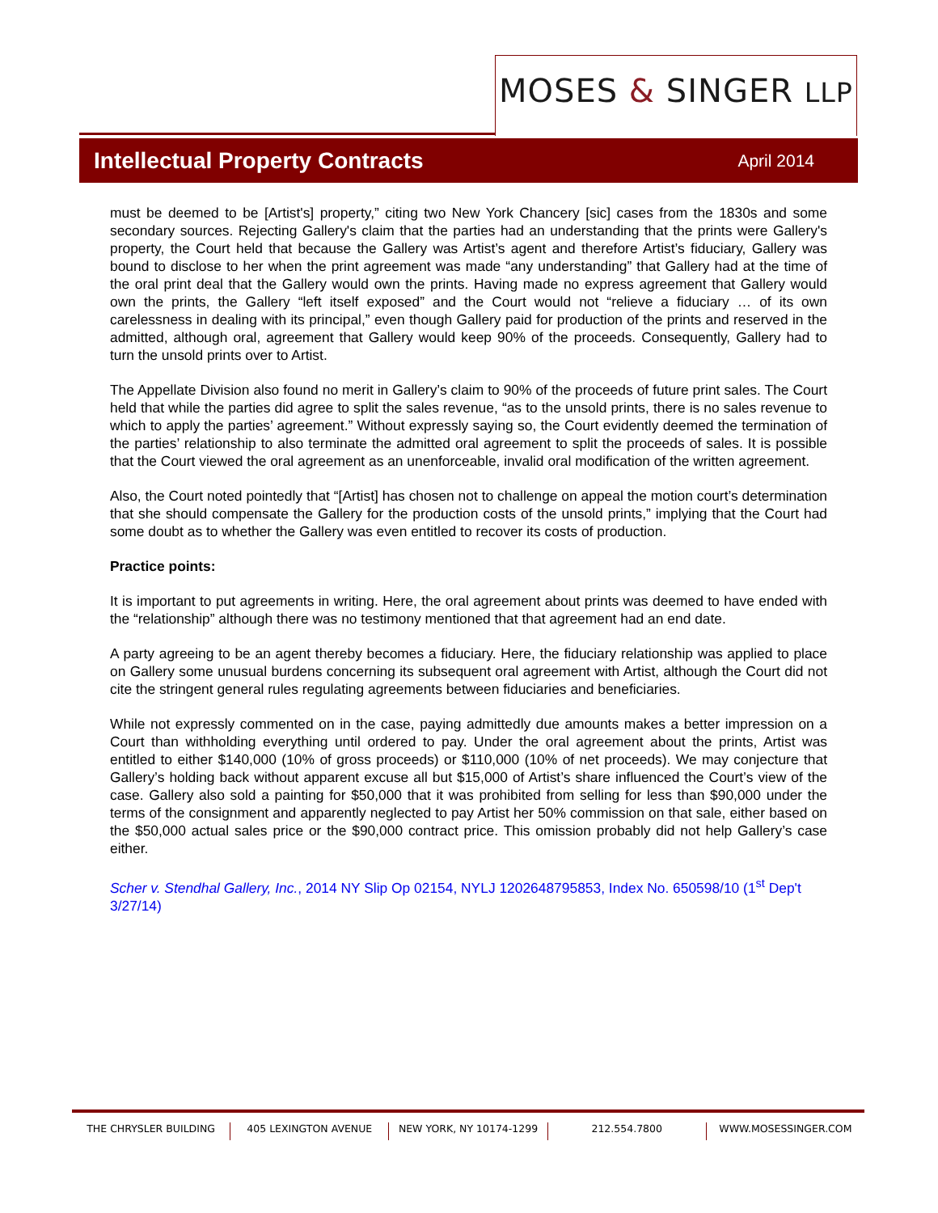MOSES & SINGER LLP
Intellectual Property Contracts
April 2014
must be deemed to be [Artist's] property,” citing two New York Chancery [sic] cases from the 1830s and some secondary sources. Rejecting Gallery's claim that the parties had an understanding that the prints were Gallery's property, the Court held that because the Gallery was Artist’s agent and therefore Artist’s fiduciary, Gallery was bound to disclose to her when the print agreement was made “any understanding” that Gallery had at the time of the oral print deal that the Gallery would own the prints. Having made no express agreement that Gallery would own the prints, the Gallery “left itself exposed” and the Court would not “relieve a fiduciary … of its own carelessness in dealing with its principal,” even though Gallery paid for production of the prints and reserved in the admitted, although oral, agreement that Gallery would keep 90% of the proceeds. Consequently, Gallery had to turn the unsold prints over to Artist.
The Appellate Division also found no merit in Gallery’s claim to 90% of the proceeds of future print sales. The Court held that while the parties did agree to split the sales revenue, “as to the unsold prints, there is no sales revenue to which to apply the parties’ agreement.” Without expressly saying so, the Court evidently deemed the termination of the parties’ relationship to also terminate the admitted oral agreement to split the proceeds of sales. It is possible that the Court viewed the oral agreement as an unenforceable, invalid oral modification of the written agreement.
Also, the Court noted pointedly that “[Artist] has chosen not to challenge on appeal the motion court’s determination that she should compensate the Gallery for the production costs of the unsold prints,” implying that the Court had some doubt as to whether the Gallery was even entitled to recover its costs of production.
Practice points:
It is important to put agreements in writing. Here, the oral agreement about prints was deemed to have ended with the “relationship” although there was no testimony mentioned that that agreement had an end date.
A party agreeing to be an agent thereby becomes a fiduciary. Here, the fiduciary relationship was applied to place on Gallery some unusual burdens concerning its subsequent oral agreement with Artist, although the Court did not cite the stringent general rules regulating agreements between fiduciaries and beneficiaries.
While not expressly commented on in the case, paying admittedly due amounts makes a better impression on a Court than withholding everything until ordered to pay. Under the oral agreement about the prints, Artist was entitled to either $140,000 (10% of gross proceeds) or $110,000 (10% of net proceeds). We may conjecture that Gallery’s holding back without apparent excuse all but $15,000 of Artist’s share influenced the Court’s view of the case. Gallery also sold a painting for $50,000 that it was prohibited from selling for less than $90,000 under the terms of the consignment and apparently neglected to pay Artist her 50% commission on that sale, either based on the $50,000 actual sales price or the $90,000 contract price. This omission probably did not help Gallery’s case either.
Scher v. Stendhal Gallery, Inc., 2014 NY Slip Op 02154, NYLJ 1202648795853, Index No. 650598/10 (1<sup>st</sup> Dep't 3/27/14)
THE CHRYSLER BUILDING 405 LEXINGTON AVENUE NEW YORK, NY 10174-1299 212.554.7800 WWW.MOSESSINGER.COM